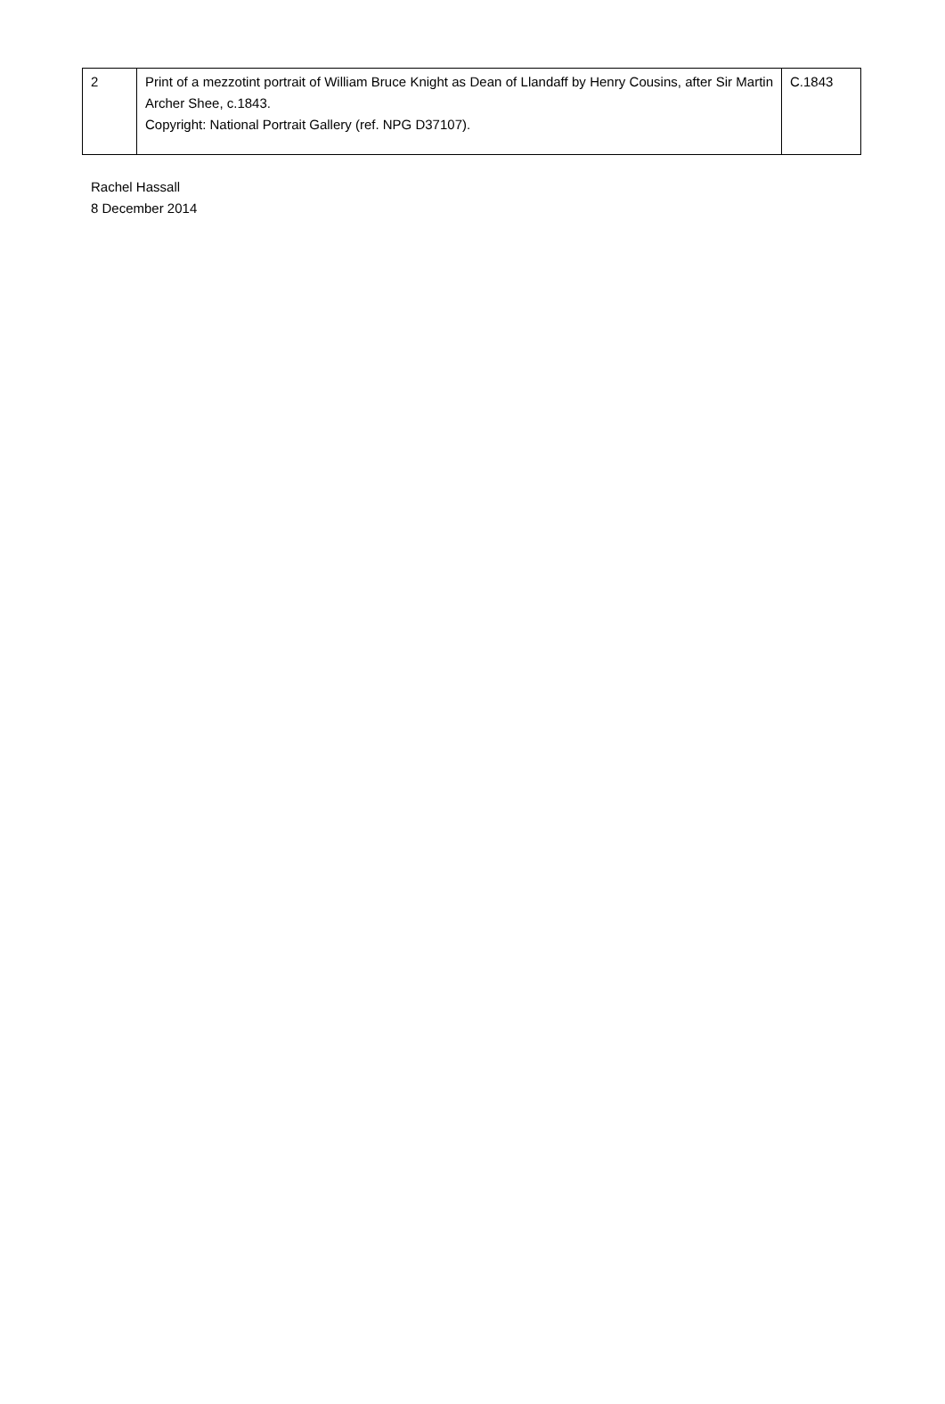| 2 | Print of a mezzotint portrait of William Bruce Knight as Dean of Llandaff by Henry Cousins, after Sir Martin Archer Shee, c.1843. Copyright: National Portrait Gallery (ref. NPG D37107). | C.1843 |
Rachel Hassall
8 December 2014